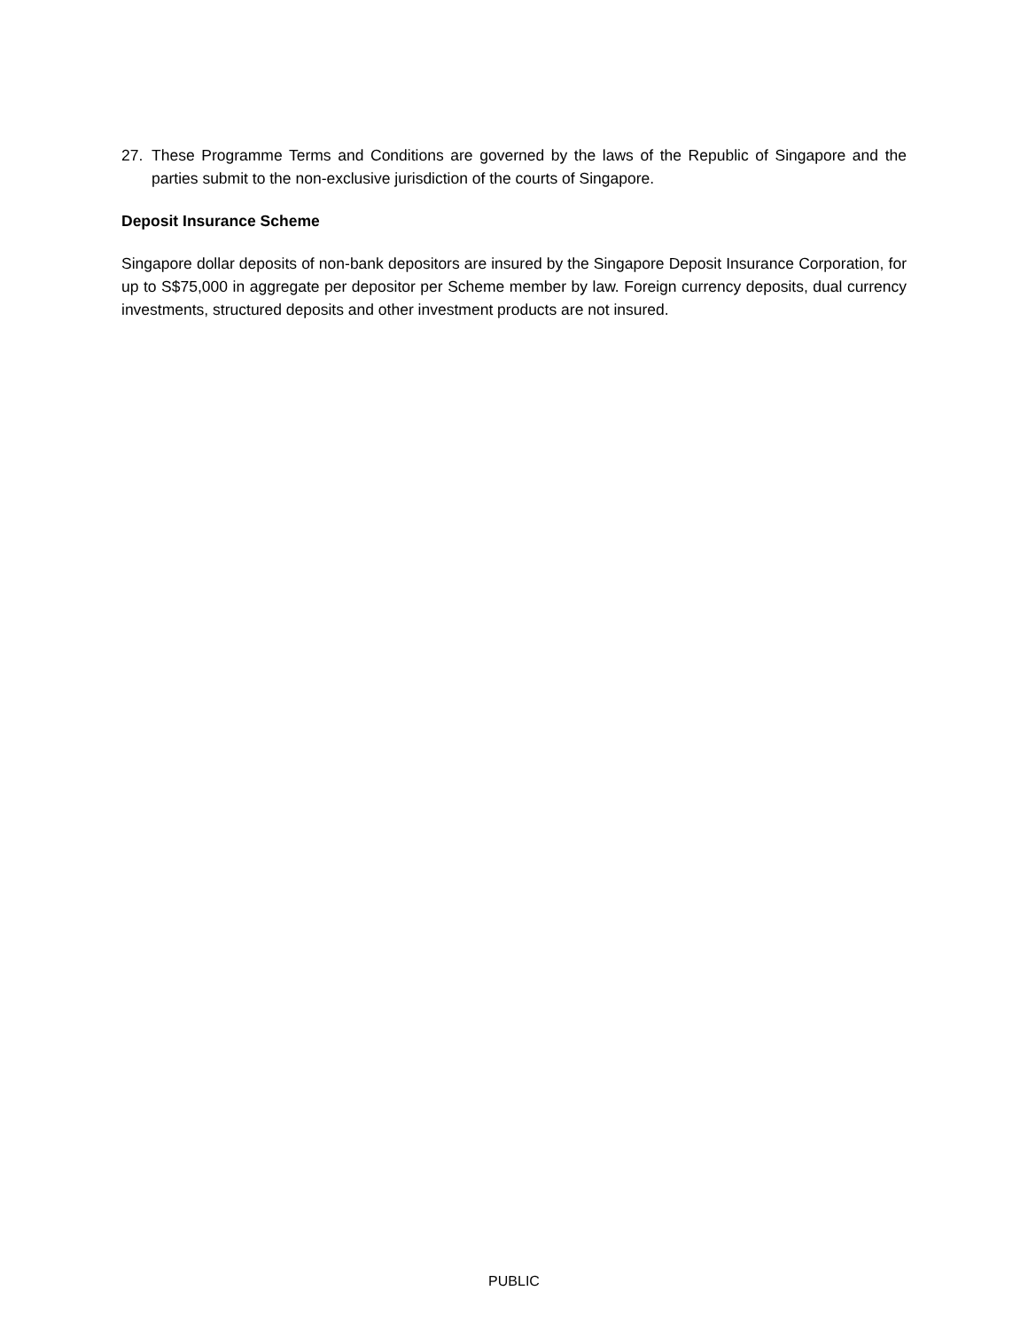27. These Programme Terms and Conditions are governed by the laws of the Republic of Singapore and the parties submit to the non-exclusive jurisdiction of the courts of Singapore.
Deposit Insurance Scheme
Singapore dollar deposits of non-bank depositors are insured by the Singapore Deposit Insurance Corporation, for up to S$75,000 in aggregate per depositor per Scheme member by law. Foreign currency deposits, dual currency investments, structured deposits and other investment products are not insured.
PUBLIC